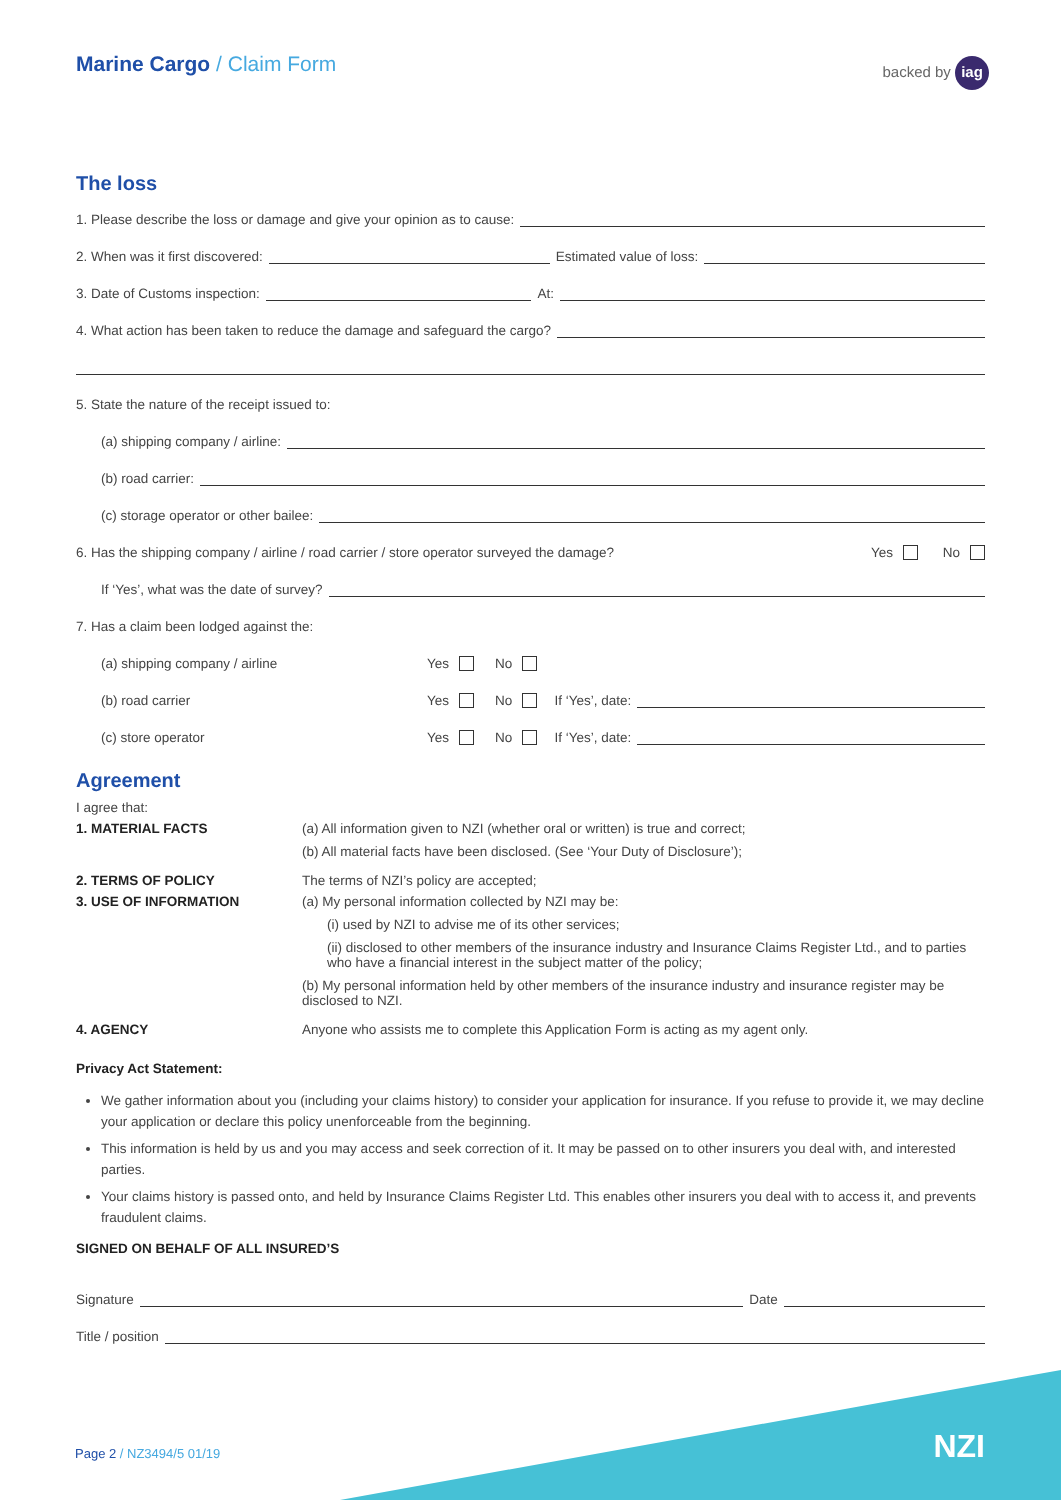Marine Cargo / Claim Form backed by iag
The loss
1. Please describe the loss or damage and give your opinion as to cause:
2. When was it first discovered:
Estimated value of loss:
3. Date of Customs inspection:
At:
4. What action has been taken to reduce the damage and safeguard the cargo?
5. State the nature of the receipt issued to:
(a) shipping company / airline:
(b) road carrier:
(c) storage operator or other bailee:
6. Has the shipping company / airline / road carrier / store operator surveyed the damage? Yes No
If ‘Yes’, what was the date of survey?
7. Has a claim been lodged against the:
(a) shipping company / airline Yes No
(b) road carrier Yes No If ‘Yes’, date:
(c) store operator Yes No If ‘Yes’, date:
Agreement
I agree that:
1. MATERIAL FACTS (a) All information given to NZI (whether oral or written) is true and correct;
(b) All material facts have been disclosed. (See ‘Your Duty of Disclosure’);
2. TERMS OF POLICY The terms of NZI’s policy are accepted;
3. USE OF INFORMATION (a) My personal information collected by NZI may be:
(i) used by NZI to advise me of its other services;
(ii) disclosed to other members of the insurance industry and Insurance Claims Register Ltd., and to parties who have a financial interest in the subject matter of the policy;
(b) My personal information held by other members of the insurance industry and insurance register may be disclosed to NZI.
4. AGENCY Anyone who assists me to complete this Application Form is acting as my agent only.
Privacy Act Statement:
We gather information about you (including your claims history) to consider your application for insurance. If you refuse to provide it, we may decline your application or declare this policy unenforceable from the beginning.
This information is held by us and you may access and seek correction of it. It may be passed on to other insurers you deal with, and interested parties.
Your claims history is passed onto, and held by Insurance Claims Register Ltd. This enables other insurers you deal with to access it, and prevents fraudulent claims.
SIGNED ON BEHALF OF ALL INSURED’S
Signature
Date
Title / position
Page 2 / NZ3494/5 01/19 NZI